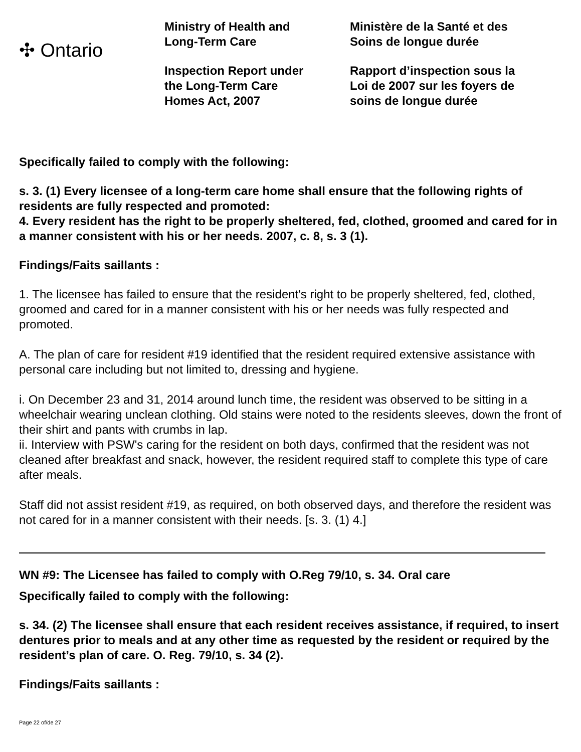✣ Ontario
Ministry of Health and
Long-Term Care
Inspection Report under
the Long-Term Care
Homes Act, 2007
Ministère de la Santé et des
Soins de longue durée
Rapport d’inspection sous la
Loi de 2007 sur les foyers de
soins de longue durée
Specifically failed to comply with the following:
s. 3. (1) Every licensee of a long-term care home shall ensure that the following rights of residents are fully respected and promoted:
4. Every resident has the right to be properly sheltered, fed, clothed, groomed and cared for in a manner consistent with his or her needs. 2007, c. 8, s. 3 (1).
Findings/Faits saillants :
1. The licensee has failed to ensure that the resident's right to be properly sheltered, fed, clothed, groomed and cared for in a manner consistent with his or her needs was fully respected and promoted.
A. The plan of care for resident #19 identified that the resident required extensive assistance with personal care including but not limited to, dressing and hygiene.
i. On December 23 and 31, 2014 around lunch time, the resident was observed to be sitting in a wheelchair wearing unclean clothing. Old stains were noted to the residents sleeves, down the front of their shirt and pants with crumbs in lap.
ii. Interview with PSW's caring for the resident on both days, confirmed that the resident was not cleaned after breakfast and snack, however, the resident required staff to complete this type of care after meals.
Staff did not assist resident #19, as required, on both observed days, and therefore the resident was not cared for in a manner consistent with their needs. [s. 3. (1) 4.]
WN #9: The Licensee has failed to comply with O.Reg 79/10, s. 34. Oral care
Specifically failed to comply with the following:
s. 34. (2) The licensee shall ensure that each resident receives assistance, if required, to insert dentures prior to meals and at any other time as requested by the resident or required by the resident’s plan of care. O. Reg. 79/10, s. 34 (2).
Findings/Faits saillants :
Page 22 of/de 27